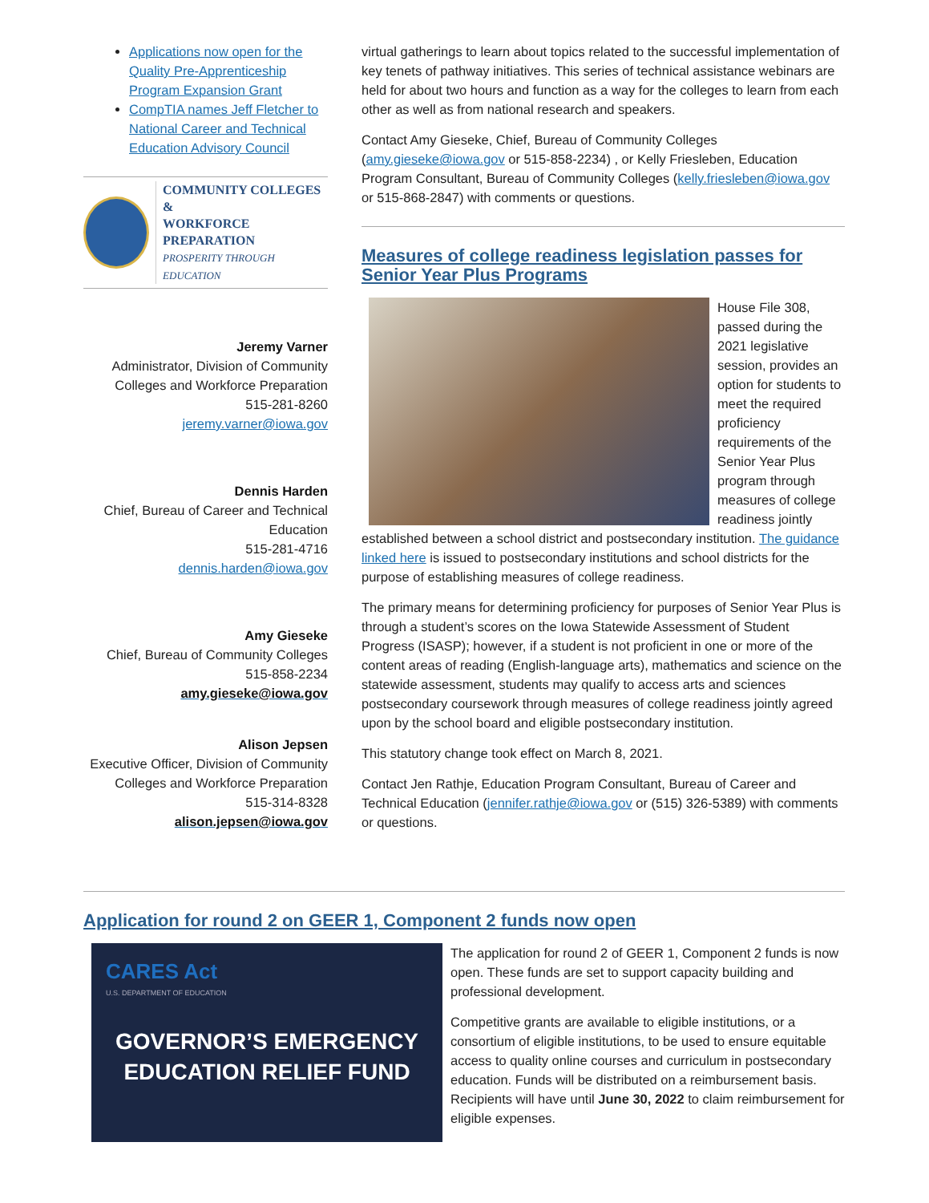Applications now open for the Quality Pre-Apprenticeship Program Expansion Grant
CompTIA names Jeff Fletcher to National Career and Technical Education Advisory Council
COMMUNITY COLLEGES &
WORKFORCE PREPARATION
PROSPERITY THROUGH EDUCATION
Jeremy Varner
Administrator, Division of Community Colleges and Workforce Preparation
515-281-8260
jeremy.varner@iowa.gov
Dennis Harden
Chief, Bureau of Career and Technical Education
515-281-4716
dennis.harden@iowa.gov
Amy Gieseke
Chief, Bureau of Community Colleges
515-858-2234
amy.gieseke@iowa.gov
Alison Jepsen
Executive Officer, Division of Community Colleges and Workforce Preparation
515-314-8328
alison.jepsen@iowa.gov
virtual gatherings to learn about topics related to the successful implementation of key tenets of pathway initiatives. This series of technical assistance webinars are held for about two hours and function as a way for the colleges to learn from each other as well as from national research and speakers.
Contact Amy Gieseke, Chief, Bureau of Community Colleges (amy.gieseke@iowa.gov or 515-858-2234) , or Kelly Friesleben, Education Program Consultant, Bureau of Community Colleges (kelly.friesleben@iowa.gov or 515-868-2847) with comments or questions.
Measures of college readiness legislation passes for Senior Year Plus Programs
House File 308, passed during the 2021 legislative session, provides an option for students to meet the required proficiency requirements of the Senior Year Plus program through measures of college readiness jointly established between a school district and postsecondary institution. The guidance linked here is issued to postsecondary institutions and school districts for the purpose of establishing measures of college readiness.
The primary means for determining proficiency for purposes of Senior Year Plus is through a student’s scores on the Iowa Statewide Assessment of Student Progress (ISASP); however, if a student is not proficient in one or more of the content areas of reading (English-language arts), mathematics and science on the statewide assessment, students may qualify to access arts and sciences postsecondary coursework through measures of college readiness jointly agreed upon by the school board and eligible postsecondary institution.
This statutory change took effect on March 8, 2021.
Contact Jen Rathje, Education Program Consultant, Bureau of Career and Technical Education (jennifer.rathje@iowa.gov or (515) 326-5389) with comments or questions.
Application for round 2 on GEER 1, Component 2 funds now open
CARES Act
U.S. DEPARTMENT OF EDUCATION
GOVERNOR’S EMERGENCY EDUCATION RELIEF FUND
The application for round 2 of GEER 1, Component 2 funds is now open. These funds are set to support capacity building and professional development.
Competitive grants are available to eligible institutions, or a consortium of eligible institutions, to be used to ensure equitable access to quality online courses and curriculum in postsecondary education. Funds will be distributed on a reimbursement basis. Recipients will have until June 30, 2022 to claim reimbursement for eligible expenses.